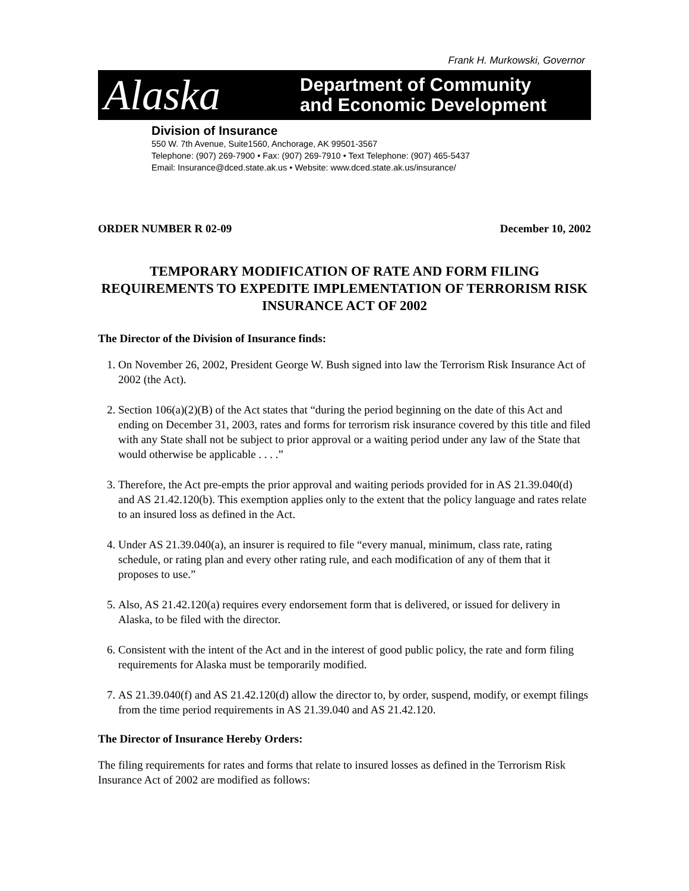Frank H. Murkowski, Governor
Alaska
Department of Community
and Economic Development
Division of Insurance
550 W. 7th Avenue, Suite1560, Anchorage, AK 99501-3567
Telephone: (907) 269-7900 • Fax: (907) 269-7910 • Text Telephone: (907) 465-5437
Email: Insurance@dced.state.ak.us • Website: www.dced.state.ak.us/insurance/
ORDER NUMBER R 02-09 December 10, 2002
TEMPORARY MODIFICATION OF RATE AND FORM FILING REQUIREMENTS TO EXPEDITE IMPLEMENTATION OF TERRORISM RISK INSURANCE ACT OF 2002
The Director of the Division of Insurance finds:
1. On November 26, 2002, President George W. Bush signed into law the Terrorism Risk Insurance Act of 2002 (the Act).
2. Section 106(a)(2)(B) of the Act states that “during the period beginning on the date of this Act and ending on December 31, 2003, rates and forms for terrorism risk insurance covered by this title and filed with any State shall not be subject to prior approval or a waiting period under any law of the State that would otherwise be applicable . . . .”
3. Therefore, the Act pre-empts the prior approval and waiting periods provided for in AS 21.39.040(d) and AS 21.42.120(b). This exemption applies only to the extent that the policy language and rates relate to an insured loss as defined in the Act.
4. Under AS 21.39.040(a), an insurer is required to file “every manual, minimum, class rate, rating schedule, or rating plan and every other rating rule, and each modification of any of them that it proposes to use.”
5. Also, AS 21.42.120(a) requires every endorsement form that is delivered, or issued for delivery in Alaska, to be filed with the director.
6. Consistent with the intent of the Act and in the interest of good public policy, the rate and form filing requirements for Alaska must be temporarily modified.
7. AS 21.39.040(f) and AS 21.42.120(d) allow the director to, by order, suspend, modify, or exempt filings from the time period requirements in AS 21.39.040 and AS 21.42.120.
The Director of Insurance Hereby Orders:
The filing requirements for rates and forms that relate to insured losses as defined in the Terrorism Risk Insurance Act of 2002 are modified as follows: